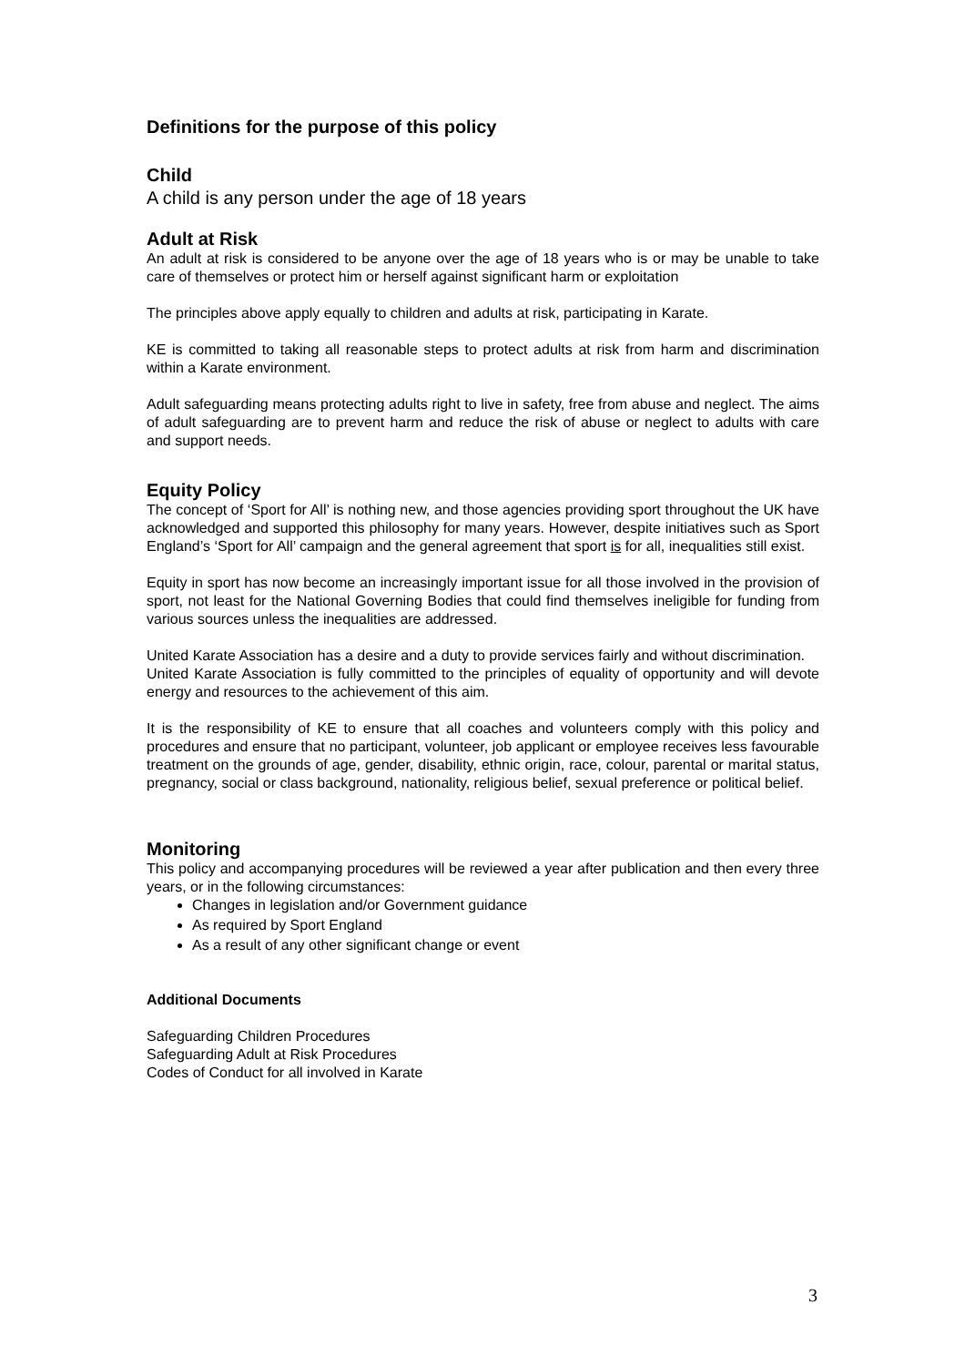Definitions for the purpose of this policy
Child
A child is any person under the age of 18 years
Adult at Risk
An adult at risk is considered to be anyone over the age of 18 years who is or may be unable to take care of themselves or protect him or herself against significant harm or exploitation
The principles above apply equally to children and adults at risk, participating in Karate.
KE is committed to taking all reasonable steps to protect adults at risk from harm and discrimination within a Karate environment.
Adult safeguarding means protecting adults right to live in safety, free from abuse and neglect. The aims of adult safeguarding are to prevent harm and reduce the risk of abuse or neglect to adults with care and support needs.
Equity Policy
The concept of ‘Sport for All’ is nothing new, and those agencies providing sport throughout the UK have acknowledged and supported this philosophy for many years. However, despite initiatives such as Sport England’s ‘Sport for All’ campaign and the general agreement that sport is for all, inequalities still exist.
Equity in sport has now become an increasingly important issue for all those involved in the provision of sport, not least for the National Governing Bodies that could find themselves ineligible for funding from various sources unless the inequalities are addressed.
United Karate Association has a desire and a duty to provide services fairly and without discrimination.
United Karate Association is fully committed to the principles of equality of opportunity and will devote energy and resources to the achievement of this aim.
It is the responsibility of KE to ensure that all coaches and volunteers comply with this policy and procedures and ensure that no participant, volunteer, job applicant or employee receives less favourable treatment on the grounds of age, gender, disability, ethnic origin, race, colour, parental or marital status, pregnancy, social or class background, nationality, religious belief, sexual preference or political belief.
Monitoring
This policy and accompanying procedures will be reviewed a year after publication and then every three years, or in the following circumstances:
Changes in legislation and/or Government guidance
As required by Sport England
As a result of any other significant change or event
Additional Documents
Safeguarding Children Procedures
Safeguarding Adult at Risk Procedures
Codes of Conduct for all involved in Karate
3